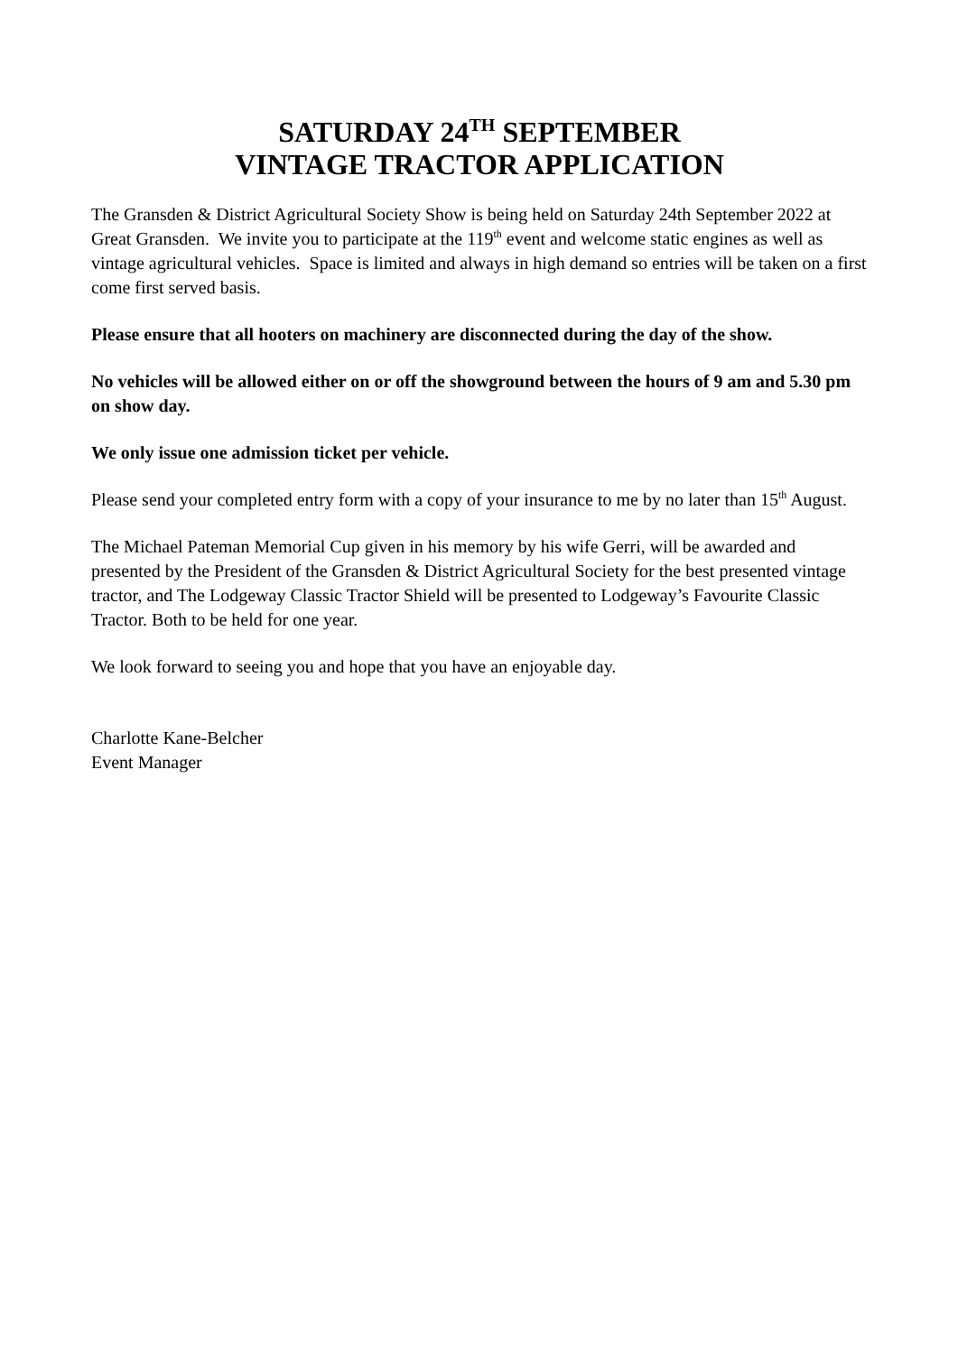SATURDAY 24<sup>TH</sup> SEPTEMBER
VINTAGE TRACTOR APPLICATION
The Gransden & District Agricultural Society Show is being held on Saturday 24th September 2022 at Great Gransden. We invite you to participate at the 119<sup>th</sup> event and welcome static engines as well as vintage agricultural vehicles. Space is limited and always in high demand so entries will be taken on a first come first served basis.
Please ensure that all hooters on machinery are disconnected during the day of the show.
No vehicles will be allowed either on or off the showground between the hours of 9 am and 5.30 pm on show day.
We only issue one admission ticket per vehicle.
Please send your completed entry form with a copy of your insurance to me by no later than 15<sup>th</sup> August.
The Michael Pateman Memorial Cup given in his memory by his wife Gerri, will be awarded and presented by the President of the Gransden & District Agricultural Society for the best presented vintage tractor, and The Lodgeway Classic Tractor Shield will be presented to Lodgeway’s Favourite Classic Tractor. Both to be held for one year.
We look forward to seeing you and hope that you have an enjoyable day.
Charlotte Kane-Belcher
Event Manager